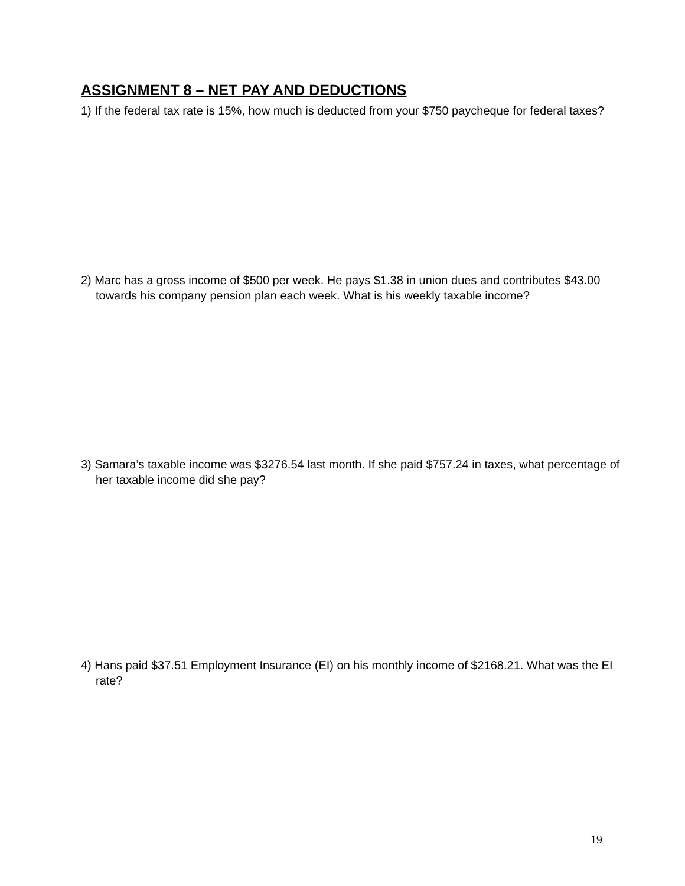ASSIGNMENT 8 – NET PAY AND DEDUCTIONS
1) If the federal tax rate is 15%, how much is deducted from your $750 paycheque for federal taxes?
2) Marc has a gross income of $500 per week. He pays $1.38 in union dues and contributes $43.00 towards his company pension plan each week. What is his weekly taxable income?
3) Samara’s taxable income was $3276.54 last month. If she paid $757.24 in taxes, what percentage of her taxable income did she pay?
4) Hans paid $37.51 Employment Insurance (EI) on his monthly income of $2168.21. What was the EI rate?
19